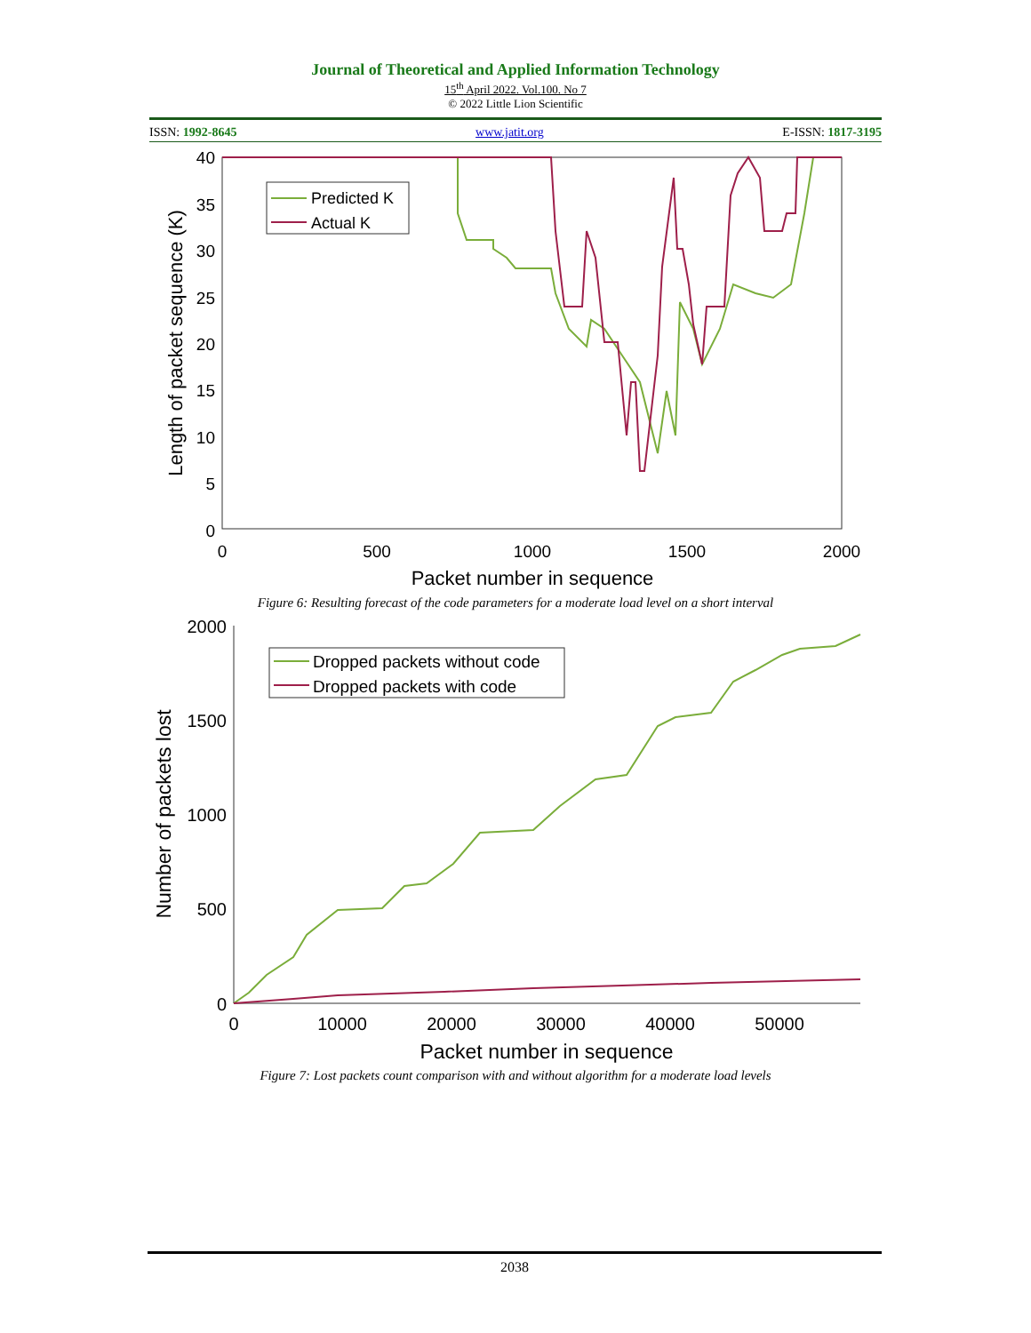Journal of Theoretical and Applied Information Technology
15<sup>th</sup> April 2022. Vol.100. No 7
© 2022 Little Lion Scientific
ISSN: 1992-8645 www.jatit.org E-ISSN: 1817-3195
Predicted K
Actual K
40
35
30
25
20
15
10
5
0
0
500
1000
1500
2000
Packet number in sequence
Length of packet sequence (K)
Figure 6: Resulting forecast of the code parameters for a moderate load level on a short interval
Dropped packets without code
Dropped packets with code
2000
1500
1000
500
0
0
10000
20000
30000
40000
50000
Packet number in sequence
Number of packets lost
Figure 7: Lost packets count comparison with and without algorithm for a moderate load levels
2038